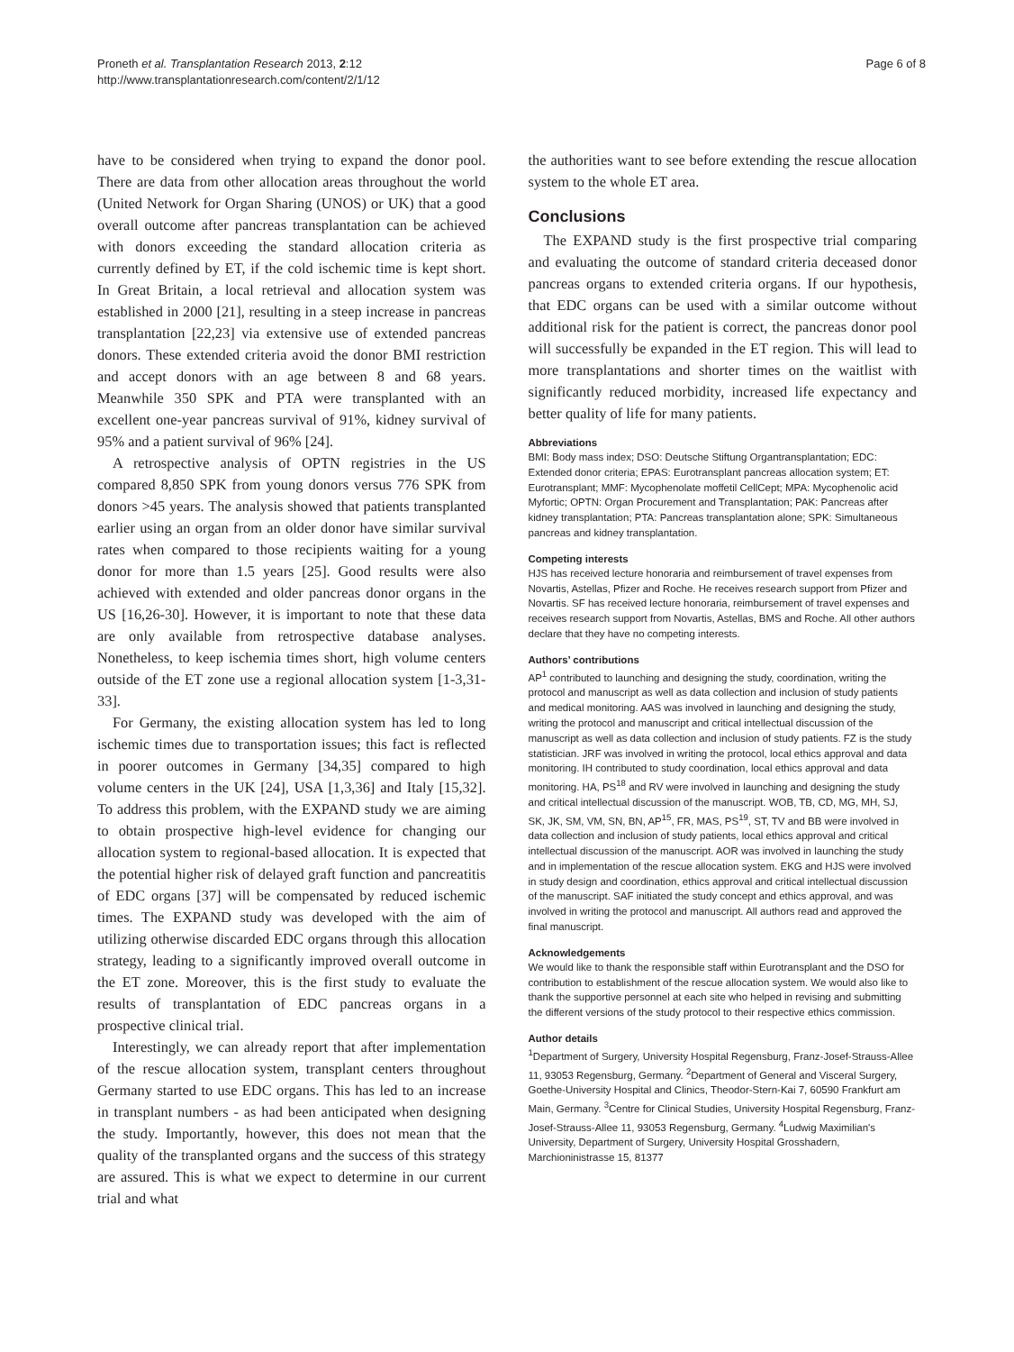Proneth et al. Transplantation Research 2013, 2:12
http://www.transplantationresearch.com/content/2/1/12
Page 6 of 8
have to be considered when trying to expand the donor pool. There are data from other allocation areas throughout the world (United Network for Organ Sharing (UNOS) or UK) that a good overall outcome after pancreas transplantation can be achieved with donors exceeding the standard allocation criteria as currently defined by ET, if the cold ischemic time is kept short. In Great Britain, a local retrieval and allocation system was established in 2000 [21], resulting in a steep increase in pancreas transplantation [22,23] via extensive use of extended pancreas donors. These extended criteria avoid the donor BMI restriction and accept donors with an age between 8 and 68 years. Meanwhile 350 SPK and PTA were transplanted with an excellent one-year pancreas survival of 91%, kidney survival of 95% and a patient survival of 96% [24].
A retrospective analysis of OPTN registries in the US compared 8,850 SPK from young donors versus 776 SPK from donors >45 years. The analysis showed that patients transplanted earlier using an organ from an older donor have similar survival rates when compared to those recipients waiting for a young donor for more than 1.5 years [25]. Good results were also achieved with extended and older pancreas donor organs in the US [16,26-30]. However, it is important to note that these data are only available from retrospective database analyses. Nonetheless, to keep ischemia times short, high volume centers outside of the ET zone use a regional allocation system [1-3,31-33].
For Germany, the existing allocation system has led to long ischemic times due to transportation issues; this fact is reflected in poorer outcomes in Germany [34,35] compared to high volume centers in the UK [24], USA [1,3,36] and Italy [15,32]. To address this problem, with the EXPAND study we are aiming to obtain prospective high-level evidence for changing our allocation system to regional-based allocation. It is expected that the potential higher risk of delayed graft function and pancreatitis of EDC organs [37] will be compensated by reduced ischemic times. The EXPAND study was developed with the aim of utilizing otherwise discarded EDC organs through this allocation strategy, leading to a significantly improved overall outcome in the ET zone. Moreover, this is the first study to evaluate the results of transplantation of EDC pancreas organs in a prospective clinical trial.
Interestingly, we can already report that after implementation of the rescue allocation system, transplant centers throughout Germany started to use EDC organs. This has led to an increase in transplant numbers - as had been anticipated when designing the study. Importantly, however, this does not mean that the quality of the transplanted organs and the success of this strategy are assured. This is what we expect to determine in our current trial and what
the authorities want to see before extending the rescue allocation system to the whole ET area.
Conclusions
The EXPAND study is the first prospective trial comparing and evaluating the outcome of standard criteria deceased donor pancreas organs to extended criteria organs. If our hypothesis, that EDC organs can be used with a similar outcome without additional risk for the patient is correct, the pancreas donor pool will successfully be expanded in the ET region. This will lead to more transplantations and shorter times on the waitlist with significantly reduced morbidity, increased life expectancy and better quality of life for many patients.
Abbreviations
BMI: Body mass index; DSO: Deutsche Stiftung Organtransplantation; EDC: Extended donor criteria; EPAS: Eurotransplant pancreas allocation system; ET: Eurotransplant; MMF: Mycophenolate moffetil CellCept; MPA: Mycophenolic acid Myfortic; OPTN: Organ Procurement and Transplantation; PAK: Pancreas after kidney transplantation; PTA: Pancreas transplantation alone; SPK: Simultaneous pancreas and kidney transplantation.
Competing interests
HJS has received lecture honoraria and reimbursement of travel expenses from Novartis, Astellas, Pfizer and Roche. He receives research support from Pfizer and Novartis. SF has received lecture honoraria, reimbursement of travel expenses and receives research support from Novartis, Astellas, BMS and Roche. All other authors declare that they have no competing interests.
Authors’ contributions
AP<sup>1</sup> contributed to launching and designing the study, coordination, writing the protocol and manuscript as well as data collection and inclusion of study patients and medical monitoring. AAS was involved in launching and designing the study, writing the protocol and manuscript and critical intellectual discussion of the manuscript as well as data collection and inclusion of study patients. FZ is the study statistician. JRF was involved in writing the protocol, local ethics approval and data monitoring. IH contributed to study coordination, local ethics approval and data monitoring. HA, PS<sup>18</sup> and RV were involved in launching and designing the study and critical intellectual discussion of the manuscript. WOB, TB, CD, MG, MH, SJ, SK, JK, SM, VM, SN, BN, AP<sup>15</sup>, FR, MAS, PS<sup>19</sup>, ST, TV and BB were involved in data collection and inclusion of study patients, local ethics approval and critical intellectual discussion of the manuscript. AOR was involved in launching the study and in implementation of the rescue allocation system. EKG and HJS were involved in study design and coordination, ethics approval and critical intellectual discussion of the manuscript. SAF initiated the study concept and ethics approval, and was involved in writing the protocol and manuscript. All authors read and approved the final manuscript.
Acknowledgements
We would like to thank the responsible staff within Eurotransplant and the DSO for contribution to establishment of the rescue allocation system. We would also like to thank the supportive personnel at each site who helped in revising and submitting the different versions of the study protocol to their respective ethics commission.
Author details
<sup>1</sup> Department of Surgery, University Hospital Regensburg, Franz-Josef-Strauss-Allee 11, 93053 Regensburg, Germany. <sup>2</sup>Department of General and Visceral Surgery, Goethe-University Hospital and Clinics, Theodor-Stern-Kai 7, 60590 Frankfurt am Main, Germany. <sup>3</sup>Centre for Clinical Studies, University Hospital Regensburg, Franz-Josef-Strauss-Allee 11, 93053 Regensburg, Germany. <sup>4</sup>Ludwig Maximilian's University, Department of Surgery, University Hospital Grosshadern, Marchioninistrasse 15, 81377